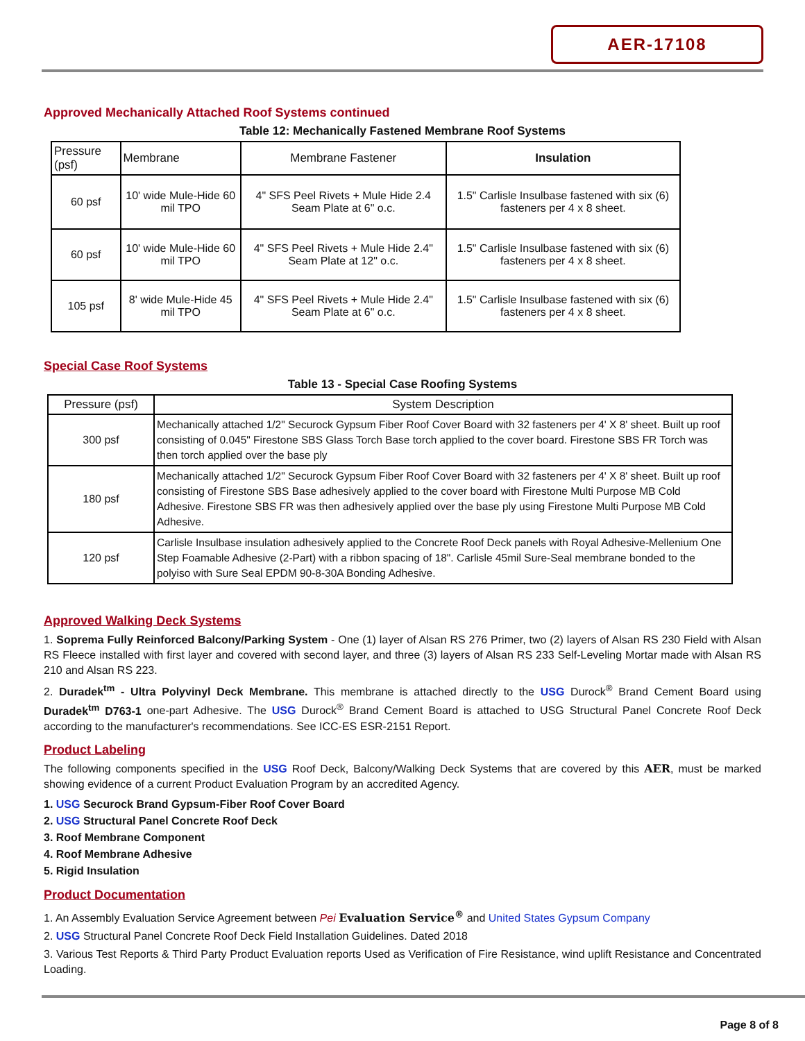AER-17108
Approved Mechanically Attached Roof Systems continued
Table 12: Mechanically Fastened Membrane Roof Systems
| Pressure (psf) | Membrane | Membrane Fastener | Insulation |
| --- | --- | --- | --- |
| 60 psf | 10' wide Mule-Hide 60 mil TPO | 4" SFS Peel Rivets + Mule Hide 2.4 Seam Plate at 6" o.c. | 1.5" Carlisle Insulbase fastened with six (6) fasteners per 4 x 8 sheet. |
| 60 psf | 10' wide Mule-Hide 60 mil TPO | 4" SFS Peel Rivets + Mule Hide 2.4" Seam Plate at 12" o.c. | 1.5" Carlisle Insulbase fastened with six (6) fasteners per 4 x 8 sheet. |
| 105 psf | 8' wide Mule-Hide 45 mil TPO | 4" SFS Peel Rivets + Mule Hide 2.4" Seam Plate at 6" o.c. | 1.5" Carlisle Insulbase fastened with six (6) fasteners per 4 x 8 sheet. |
Special Case Roof Systems
Table 13 - Special Case Roofing Systems
| Pressure (psf) | System Description |
| --- | --- |
| 300 psf | Mechanically attached 1/2" Securock Gypsum Fiber Roof Cover Board with 32 fasteners per 4' X 8' sheet. Built up roof consisting of 0.045" Firestone SBS Glass Torch Base torch applied to the cover board. Firestone SBS FR Torch was then torch applied over the base ply |
| 180 psf | Mechanically attached 1/2" Securock Gypsum Fiber Roof Cover Board with 32 fasteners per 4' X 8' sheet. Built up roof consisting of Firestone SBS Base adhesively applied to the cover board with Firestone Multi Purpose MB Cold Adhesive. Firestone SBS FR was then adhesively applied over the base ply using Firestone Multi Purpose MB Cold Adhesive. |
| 120 psf | Carlisle Insulbase insulation adhesively applied to the Concrete Roof Deck panels with Royal Adhesive-Mellenium One Step Foamable Adhesive (2-Part) with a ribbon spacing of 18". Carlisle 45mil Sure-Seal membrane bonded to the polyiso with Sure Seal EPDM 90-8-30A Bonding Adhesive. |
Approved Walking Deck Systems
1. Soprema Fully Reinforced Balcony/Parking System - One (1) layer of Alsan RS 276 Primer, two (2) layers of Alsan RS 230 Field with Alsan RS Fleece installed with first layer and covered with second layer, and three (3) layers of Alsan RS 233 Self-Leveling Mortar made with Alsan RS 210 and Alsan RS 223.
2. Duradek<sup>tm</sup> - Ultra Polyvinyl Deck Membrane. This membrane is attached directly to the USG Durock<sup>®</sup> Brand Cement Board using Duradek<sup>tm</sup> D763-1 one-part Adhesive. The USG Durock<sup>®</sup> Brand Cement Board is attached to USG Structural Panel Concrete Roof Deck according to the manufacturer's recommendations. See ICC-ES ESR-2151 Report.
Product Labeling
The following components specified in the USG Roof Deck, Balcony/Walking Deck Systems that are covered by this AER, must be marked showing evidence of a current Product Evaluation Program by an accredited Agency.
1. USG Securock Brand Gypsum-Fiber Roof Cover Board
2. USG Structural Panel Concrete Roof Deck
3. Roof Membrane Component
4. Roof Membrane Adhesive
5. Rigid Insulation
Product Documentation
1. An Assembly Evaluation Service Agreement between Pei Evaluation Service<sup>®</sup> and United States Gypsum Company
2. USG Structural Panel Concrete Roof Deck Field Installation Guidelines. Dated 2018
3. Various Test Reports & Third Party Product Evaluation reports Used as Verification of Fire Resistance, wind uplift Resistance and Concentrated Loading.
Page 8 of 8